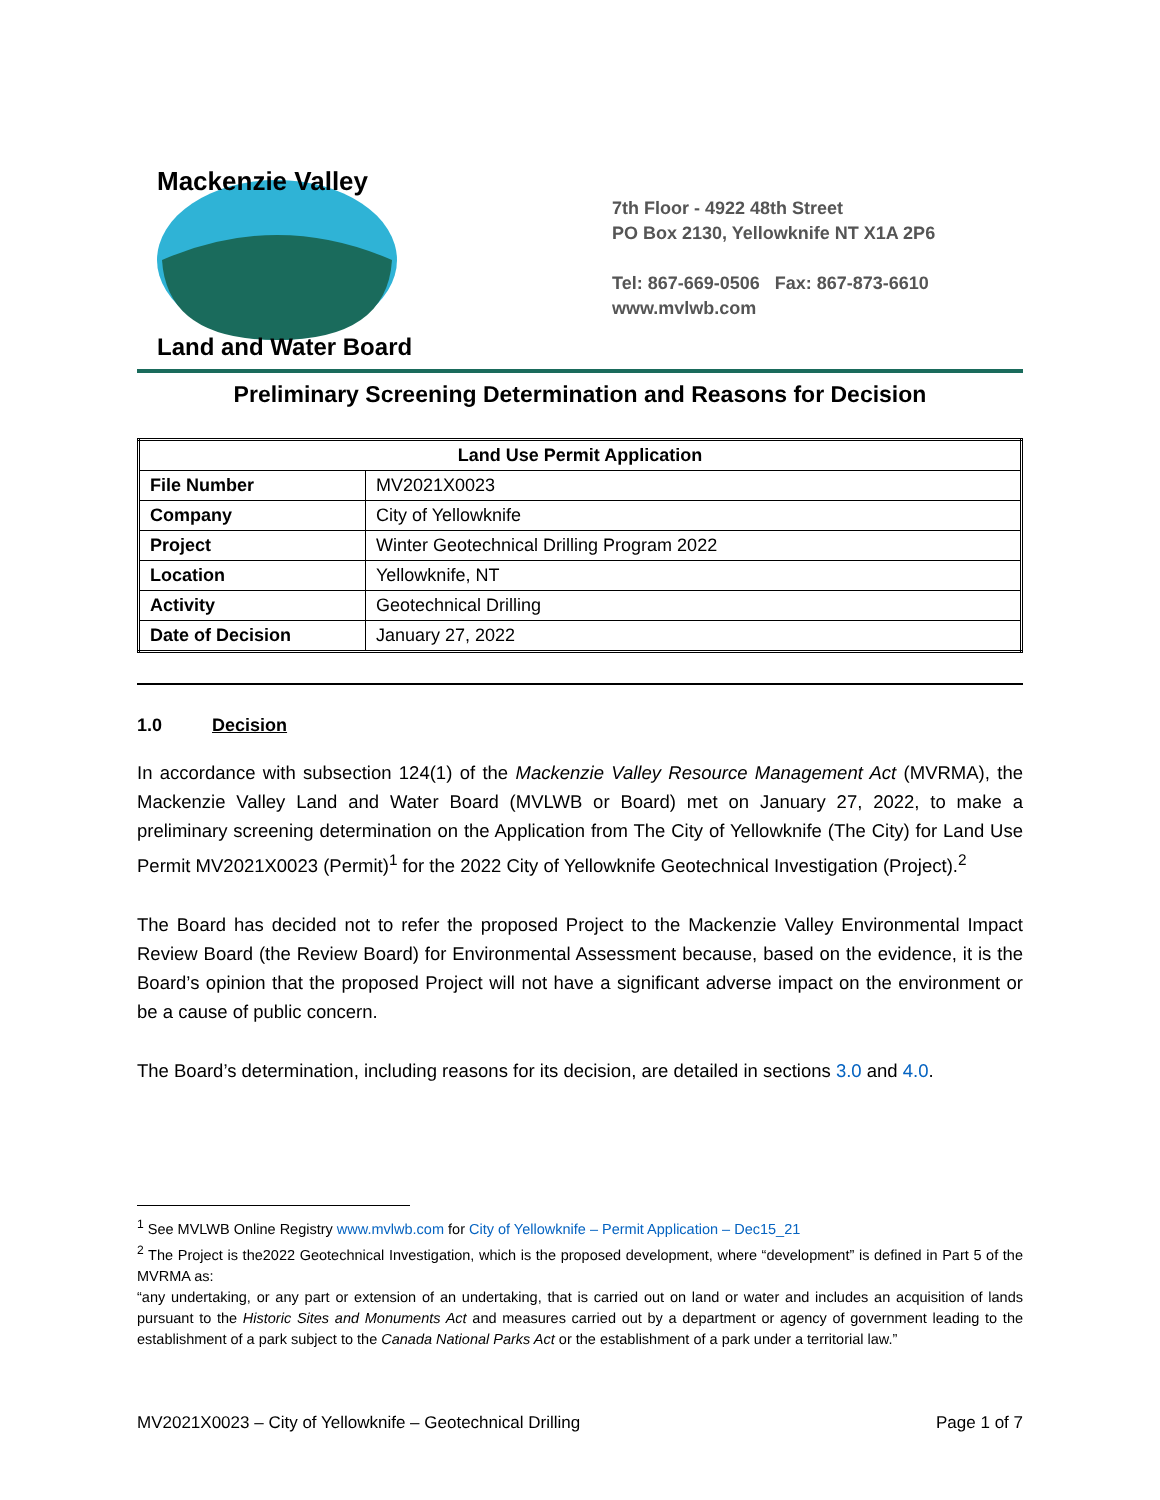Mackenzie Valley
Land and Water Board
7th Floor - 4922 48th Street
PO Box 2130, Yellowknife NT X1A 2P6
Tel: 867-669-0506 Fax: 867-873-6610
www.mvlwb.com
Preliminary Screening Determination and Reasons for Decision
| Land Use Permit Application | |
| --- | --- |
| File Number | MV2021X0023 |
| Company | City of Yellowknife |
| Project | Winter Geotechnical Drilling Program 2022 |
| Location | Yellowknife, NT |
| Activity | Geotechnical Drilling |
| Date of Decision | January 27, 2022 |
1.0 Decision
In accordance with subsection 124(1) of the Mackenzie Valley Resource Management Act (MVRMA), the Mackenzie Valley Land and Water Board (MVLWB or Board) met on January 27, 2022, to make a preliminary screening determination on the Application from The City of Yellowknife (The City) for Land Use Permit MV2021X0023 (Permit)<sup>1</sup> for the 2022 City of Yellowknife Geotechnical Investigation (Project).<sup>2</sup>
The Board has decided not to refer the proposed Project to the Mackenzie Valley Environmental Impact Review Board (the Review Board) for Environmental Assessment because, based on the evidence, it is the Board’s opinion that the proposed Project will not have a significant adverse impact on the environment or be a cause of public concern.
The Board’s determination, including reasons for its decision, are detailed in sections 3.0 and 4.0.
<sup>1</sup> See MVLWB Online Registry www.mvlwb.com for City of Yellowknife – Permit Application – Dec15_21
<sup>2</sup> The Project is the2022 Geotechnical Investigation, which is the proposed development, where “development” is defined in Part 5 of the MVRMA as:
“any undertaking, or any part or extension of an undertaking, that is carried out on land or water and includes an acquisition of lands pursuant to the Historic Sites and Monuments Act and measures carried out by a department or agency of government leading to the establishment of a park subject to the Canada National Parks Act or the establishment of a park under a territorial law.”
MV2021X0023 – City of Yellowknife – Geotechnical Drilling Page 1 of 7